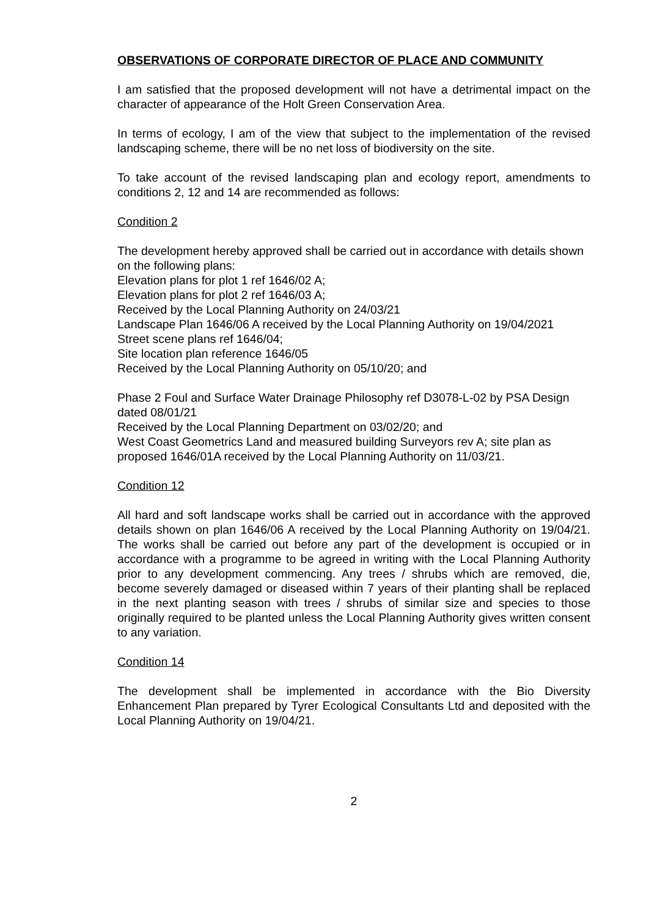OBSERVATIONS OF CORPORATE DIRECTOR OF PLACE AND COMMUNITY
I am satisfied that the proposed development will not have a detrimental impact on the character of appearance of the Holt Green Conservation Area.
In terms of ecology, I am of the view that subject to the implementation of the revised landscaping scheme, there will be no net loss of biodiversity on the site.
To take account of the revised landscaping plan and ecology report, amendments to conditions 2, 12 and 14 are recommended as follows:
Condition 2
The development hereby approved shall be carried out in accordance with details shown on the following plans:
Elevation plans for plot 1 ref 1646/02 A;
Elevation plans for plot 2 ref 1646/03 A;
Received by the Local Planning Authority on 24/03/21
Landscape Plan 1646/06 A received by the Local Planning Authority on 19/04/2021
Street scene plans ref 1646/04;
Site location plan reference 1646/05
Received by the Local Planning Authority on 05/10/20; and
Phase 2 Foul and Surface Water Drainage Philosophy ref D3078-L-02 by PSA Design dated 08/01/21
Received by the Local Planning Department on 03/02/20; and
West Coast Geometrics Land and measured building Surveyors rev A; site plan as proposed 1646/01A received by the Local Planning Authority on 11/03/21.
Condition 12
All hard and soft landscape works shall be carried out in accordance with the approved details shown on plan 1646/06 A received by the Local Planning Authority on 19/04/21. The works shall be carried out before any part of the development is occupied or in accordance with a programme to be agreed in writing with the Local Planning Authority prior to any development commencing. Any trees / shrubs which are removed, die, become severely damaged or diseased within 7 years of their planting shall be replaced in the next planting season with trees / shrubs of similar size and species to those originally required to be planted unless the Local Planning Authority gives written consent to any variation.
Condition 14
The development shall be implemented in accordance with the Bio Diversity Enhancement Plan prepared by Tyrer Ecological Consultants Ltd and deposited with the Local Planning Authority on 19/04/21.
2